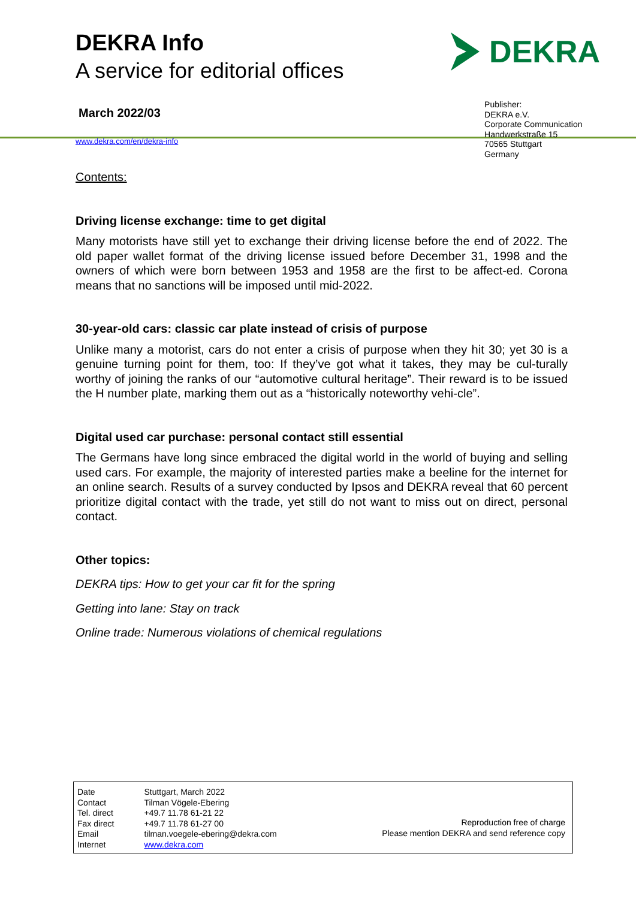DEKRA Info
A service for editorial offices
March 2022/03
www.dekra.com/en/dekra-info
DEKRA
Publisher:
DEKRA e.V.
Corporate Communication
Handwerkstraße 15
70565 Stuttgart
Germany
Contents:
Driving license exchange: time to get digital
Many motorists have still yet to exchange their driving license before the end of 2022. The old paper wallet format of the driving license issued before December 31, 1998 and the owners of which were born between 1953 and 1958 are the first to be affect-ed. Corona means that no sanctions will be imposed until mid-2022.
30-year-old cars: classic car plate instead of crisis of purpose
Unlike many a motorist, cars do not enter a crisis of purpose when they hit 30; yet 30 is a genuine turning point for them, too: If they’ve got what it takes, they may be cul-turally worthy of joining the ranks of our “automotive cultural heritage”. Their reward is to be issued the H number plate, marking them out as a “historically noteworthy vehi-cle”.
Digital used car purchase: personal contact still essential
The Germans have long since embraced the digital world in the world of buying and selling used cars. For example, the majority of interested parties make a beeline for the internet for an online search. Results of a survey conducted by Ipsos and DEKRA reveal that 60 percent prioritize digital contact with the trade, yet still do not want to miss out on direct, personal contact.
Other topics:
DEKRA tips: How to get your car fit for the spring
Getting into lane: Stay on track
Online trade: Numerous violations of chemical regulations
| Date | Stuttgart, March 2022 |
| Contact | Tilman Vögele-Ebering |
| Tel. direct | +49.7 11.78 61-21 22 |
| Fax direct | +49.7 11.78 61-27 00 |
| Email | tilman.voegele-ebering@dekra.com |
| Internet | www.dekra.com |
Reproduction free of charge
Please mention DEKRA and send reference copy